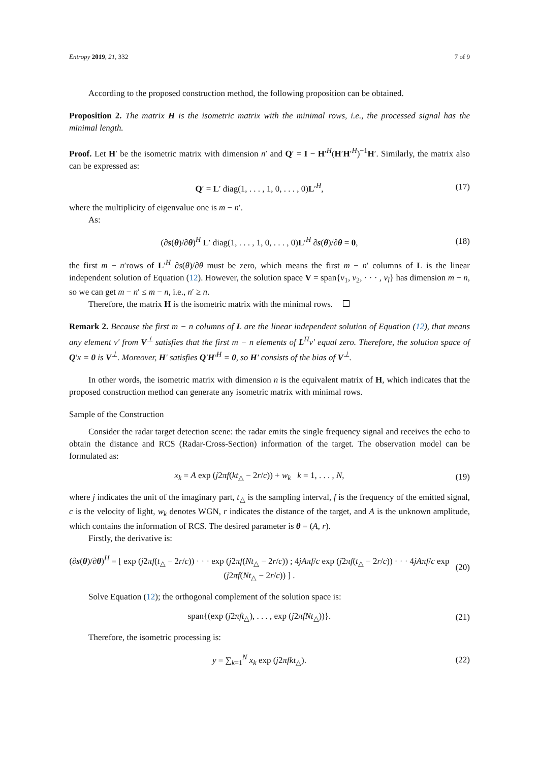Entropy 2019, 21, 332 7 of 9
According to the proposed construction method, the following proposition can be obtained.
Proposition 2. The matrix H is the isometric matrix with the minimal rows, i.e., the processed signal has the minimal length.
Proof. Let H′ be the isometric matrix with dimension n′ and Q′ = I − H′<sup>H</sup>(H′H′<sup>H</sup>)<sup>−1</sup>H′. Similarly, the matrix also can be expressed as:
Q′ = L′ diag(1, . . . , 1, 0, . . . , 0)L′<sup>H</sup>, (17)
where the multiplicity of eigenvalue one is m − n′.
As:
(∂s(θ)/∂θ)<sup>H</sup> L′ diag(1, . . . , 1, 0, . . . , 0)L′<sup>H</sup> ∂s(θ)/∂θ = 0, (18)
the first m − n′rows of L′<sup>H</sup> ∂s(θ)/∂θ must be zero, which means the first m − n′ columns of L is the linear independent solution of Equation (12). However, the solution space V = span{v<sub>1</sub>, v<sub>2</sub>, · · · , v<sub>l</sub>} has dimension m − n, so we can get m − n′ ≤ m − n, i.e., n′ ≥ n.
Therefore, the matrix H is the isometric matrix with the minimal rows.
Remark 2. Because the first m − n columns of L are the linear independent solution of Equation (12), that means any element v′ from V<sup>⊥</sup> satisfies that the first m − n elements of L<sup>H</sup>v′ equal zero. Therefore, the solution space of Q′x = 0 is V<sup>⊥</sup>. Moreover, H′ satisfies Q′H′<sup>H</sup> = 0, so H′ consists of the bias of V<sup>⊥</sup>.
In other words, the isometric matrix with dimension n is the equivalent matrix of H, which indicates that the proposed construction method can generate any isometric matrix with minimal rows.
Sample of the Construction
Consider the radar target detection scene: the radar emits the single frequency signal and receives the echo to obtain the distance and RCS (Radar-Cross-Section) information of the target. The observation model can be formulated as:
x<sub>k</sub> = A exp (j2πf(kt<sub>△</sub> − 2r/c)) + w<sub>k</sub> k = 1, . . . , N, (19)
where j indicates the unit of the imaginary part, t<sub>△</sub> is the sampling interval, f is the frequency of the emitted signal, c is the velocity of light, w<sub>k</sub> denotes WGN, r indicates the distance of the target, and A is the unknown amplitude, which contains the information of RCS. The desired parameter is θ = (A, r).
Firstly, the derivative is:
(∂s(θ)/∂θ)<sup>H</sup> = [ exp (j2πf(t<sub>△</sub> − 2r/c)) · · · exp (j2πf(Nt<sub>△</sub> − 2r/c)) ; 4jAπf/c exp (j2πf(t<sub>△</sub> − 2r/c)) · · · 4jAπf/c exp (j2πf(Nt<sub>△</sub> − 2r/c)) ] . (20)
Solve Equation (12); the orthogonal complement of the solution space is:
span{(exp (j2πft<sub>△</sub>), . . . , exp (j2πfNt<sub>△</sub>))}. (21)
Therefore, the isometric processing is:
y = ∑<sub>k=1</sub><sup>N</sup> x<sub>k</sub> exp (j2πfkt<sub>△</sub>). (22)